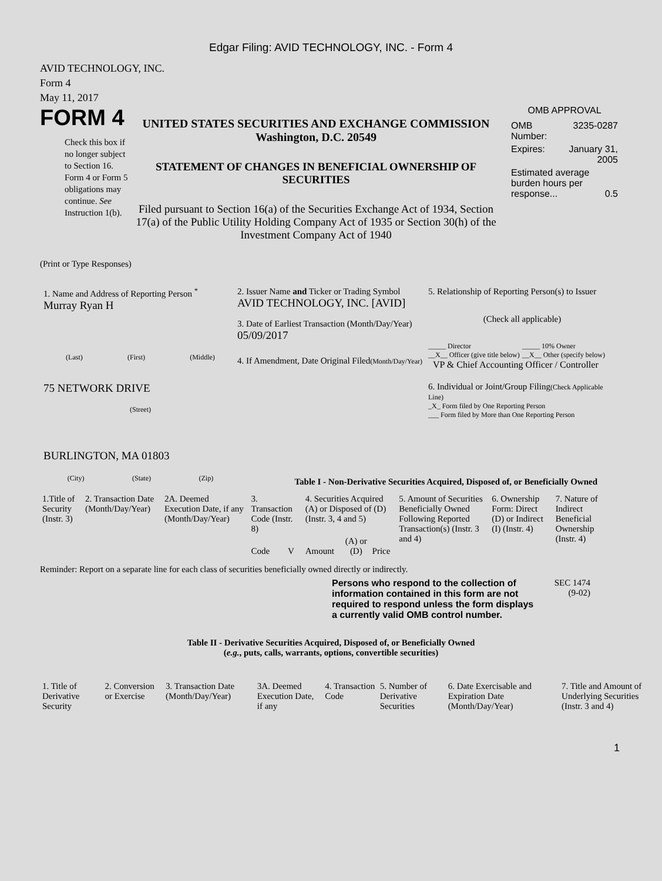Edgar Filing: AVID TECHNOLOGY, INC. - Form 4
AVID TECHNOLOGY, INC.
Form 4
May 11, 2017
FORM 4
Check this box if no longer subject to Section 16. Form 4 or Form 5 obligations may continue. See Instruction 1(b).
UNITED STATES SECURITIES AND EXCHANGE COMMISSION
Washington, D.C. 20549
STATEMENT OF CHANGES IN BENEFICIAL OWNERSHIP OF SECURITIES
Filed pursuant to Section 16(a) of the Securities Exchange Act of 1934, Section 17(a) of the Public Utility Holding Company Act of 1935 or Section 30(h) of the Investment Company Act of 1940
OMB APPROVAL
| OMB Number: | 3235-0287 |
| Expires: | January 31, 2005 |
| Estimated average burden hours per response... 0.5 | |
(Print or Type Responses)
1. Name and Address of Reporting Person <sup>*</sup>
Murray Ryan H
(Last) (First) (Middle)
75 NETWORK DRIVE
(Street)
BURLINGTON, MA 01803
(City) (State) (Zip)
2. Issuer Name and Ticker or Trading Symbol
AVID TECHNOLOGY, INC. [AVID]
3. Date of Earliest Transaction (Month/Day/Year)
05/09/2017
4. If Amendment, Date Original Filed(Month/Day/Year)
5. Relationship of Reporting Person(s) to Issuer
(Check all applicable)
_____ Director
__X__ Officer (give title below)
_____ 10% Owner
__X__ Other (specify below)
VP & Chief Accounting Officer / Controller
6. Individual or Joint/Group Filing(Check Applicable Line)
_X_ Form filed by One Reporting Person
___ Form filed by More than One Reporting Person
Table I - Non-Derivative Securities Acquired, Disposed of, or Beneficially Owned
| 1.Title of Security (Instr. 3) | 2. Transaction Date (Month/Day/Year) | 2A. Deemed Execution Date, if any (Month/Day/Year) | 3. Transaction Code (Instr. 8) | | 4. Securities Acquired (A) or Disposed of (D) (Instr. 3, 4 and 5) | | | 5. Amount of Securities Beneficially Owned Following Reported Transaction(s) (Instr. 3 and 4) | 6. Ownership Form: Direct (D) or Indirect (I) (Instr. 4) | 7. Nature of Indirect Beneficial Ownership (Instr. 4) |
| --- | --- | --- | --- | --- | --- | --- | --- | --- | --- | --- |
| | | | Code | V | Amount | (A) or (D) | Price | | | |
Reminder: Report on a separate line for each class of securities beneficially owned directly or indirectly.
Persons who respond to the collection of information contained in this form are not required to respond unless the form displays a currently valid OMB control number.
SEC 1474
(9-02)
Table II - Derivative Securities Acquired, Disposed of, or Beneficially Owned
(e.g., puts, calls, warrants, options, convertible securities)
| 1. Title of Derivative Security | 2. Conversion or Exercise | 3. Transaction Date (Month/Day/Year) | 3A. Deemed Execution Date, if any | 4. Transaction Code | 5. Number of Derivative Securities | 6. Date Exercisable and Expiration Date (Month/Day/Year) | 7. Title and Amount of Underlying Securities (Instr. 3 and 4) |
| --- | --- | --- | --- | --- | --- | --- | --- |
1